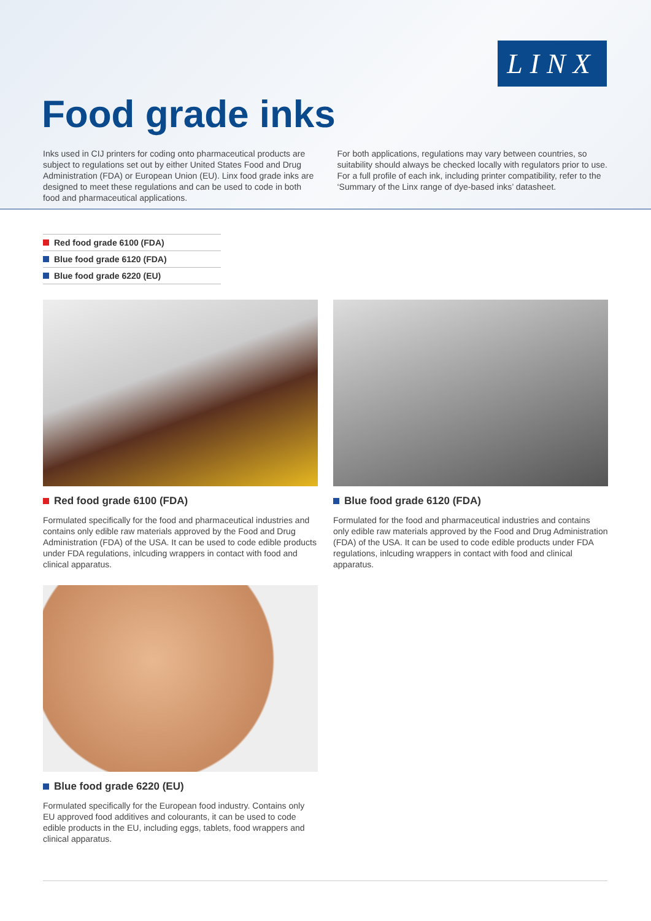LINX
Food grade inks
Inks used in CIJ printers for coding onto pharmaceutical products are subject to regulations set out by either United States Food and Drug Administration (FDA) or European Union (EU). Linx food grade inks are designed to meet these regulations and can be used to code in both food and pharmaceutical applications.
For both applications, regulations may vary between countries, so suitability should always be checked locally with regulators prior to use. For a full profile of each ink, including printer compatibility, refer to the ‘Summary of the Linx range of dye-based inks’ datasheet.
Red food grade 6100 (FDA)
Blue food grade 6120 (FDA)
Blue food grade 6220 (EU)
Red food grade 6100 (FDA)
Formulated specifically for the food and pharmaceutical industries and contains only edible raw materials approved by the Food and Drug Administration (FDA) of the USA. It can be used to code edible products under FDA regulations, inlcuding wrappers in contact with food and clinical apparatus.
Blue food grade 6120 (FDA)
Formulated for the food and pharmaceutical industries and contains only edible raw materials approved by the Food and Drug Administration (FDA) of the USA. It can be used to code edible products under FDA regulations, inlcuding wrappers in contact with food and clinical apparatus.
Blue food grade 6220 (EU)
Formulated specifically for the European food industry. Contains only EU approved food additives and colourants, it can be used to code edible products in the EU, including eggs, tablets, food wrappers and clinical apparatus.